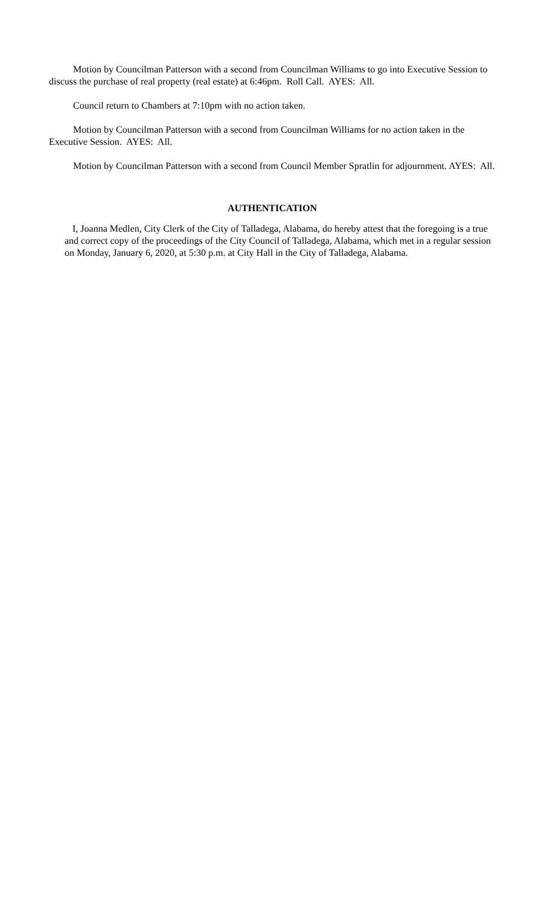Motion by Councilman Patterson with a second from Councilman Williams to go into Executive Session to discuss the purchase of real property (real estate) at 6:46pm. Roll Call. AYES: All.
Council return to Chambers at 7:10pm with no action taken.
Motion by Councilman Patterson with a second from Councilman Williams for no action taken in the Executive Session. AYES: All.
Motion by Councilman Patterson with a second from Council Member Spratlin for adjournment. AYES: All.
AUTHENTICATION
I, Joanna Medlen, City Clerk of the City of Talladega, Alabama, do hereby attest that the foregoing is a true and correct copy of the proceedings of the City Council of Talladega, Alabama, which met in a regular session on Monday, January 6, 2020, at 5:30 p.m. at City Hall in the City of Talladega, Alabama.